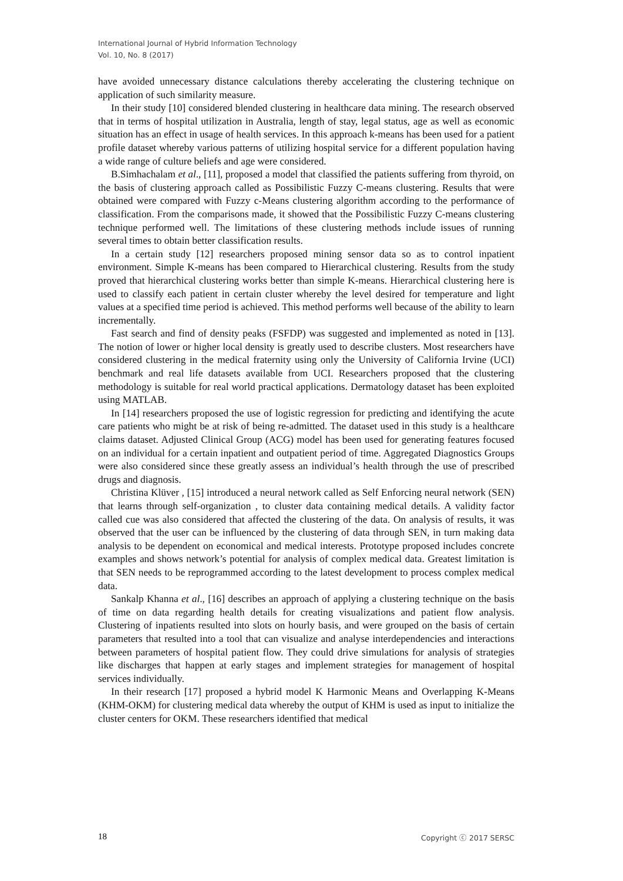International Journal of Hybrid Information Technology
Vol. 10, No. 8 (2017)
have avoided unnecessary distance calculations thereby accelerating the clustering technique on application of such similarity measure.
In their study [10] considered blended clustering in healthcare data mining. The research observed that in terms of hospital utilization in Australia, length of stay, legal status, age as well as economic situation has an effect in usage of health services. In this approach k-means has been used for a patient profile dataset whereby various patterns of utilizing hospital service for a different population having a wide range of culture beliefs and age were considered.
B.Simhachalam et al., [11], proposed a model that classified the patients suffering from thyroid, on the basis of clustering approach called as Possibilistic Fuzzy C-means clustering. Results that were obtained were compared with Fuzzy c-Means clustering algorithm according to the performance of classification. From the comparisons made, it showed that the Possibilistic Fuzzy C-means clustering technique performed well. The limitations of these clustering methods include issues of running several times to obtain better classification results.
In a certain study [12] researchers proposed mining sensor data so as to control inpatient environment. Simple K-means has been compared to Hierarchical clustering. Results from the study proved that hierarchical clustering works better than simple K-means. Hierarchical clustering here is used to classify each patient in certain cluster whereby the level desired for temperature and light values at a specified time period is achieved. This method performs well because of the ability to learn incrementally.
Fast search and find of density peaks (FSFDP) was suggested and implemented as noted in [13]. The notion of lower or higher local density is greatly used to describe clusters. Most researchers have considered clustering in the medical fraternity using only the University of California Irvine (UCI) benchmark and real life datasets available from UCI. Researchers proposed that the clustering methodology is suitable for real world practical applications. Dermatology dataset has been exploited using MATLAB.
In [14] researchers proposed the use of logistic regression for predicting and identifying the acute care patients who might be at risk of being re-admitted. The dataset used in this study is a healthcare claims dataset. Adjusted Clinical Group (ACG) model has been used for generating features focused on an individual for a certain inpatient and outpatient period of time. Aggregated Diagnostics Groups were also considered since these greatly assess an individual’s health through the use of prescribed drugs and diagnosis.
Christina Klüver , [15] introduced a neural network called as Self Enforcing neural network (SEN) that learns through self-organization , to cluster data containing medical details. A validity factor called cue was also considered that affected the clustering of the data. On analysis of results, it was observed that the user can be influenced by the clustering of data through SEN, in turn making data analysis to be dependent on economical and medical interests. Prototype proposed includes concrete examples and shows network’s potential for analysis of complex medical data. Greatest limitation is that SEN needs to be reprogrammed according to the latest development to process complex medical data.
Sankalp Khanna et al., [16] describes an approach of applying a clustering technique on the basis of time on data regarding health details for creating visualizations and patient flow analysis. Clustering of inpatients resulted into slots on hourly basis, and were grouped on the basis of certain parameters that resulted into a tool that can visualize and analyse interdependencies and interactions between parameters of hospital patient flow. They could drive simulations for analysis of strategies like discharges that happen at early stages and implement strategies for management of hospital services individually.
In their research [17] proposed a hybrid model K Harmonic Means and Overlapping K-Means (KHM-OKM) for clustering medical data whereby the output of KHM is used as input to initialize the cluster centers for OKM. These researchers identified that medical
18 Copyright ⓒ 2017 SERSC